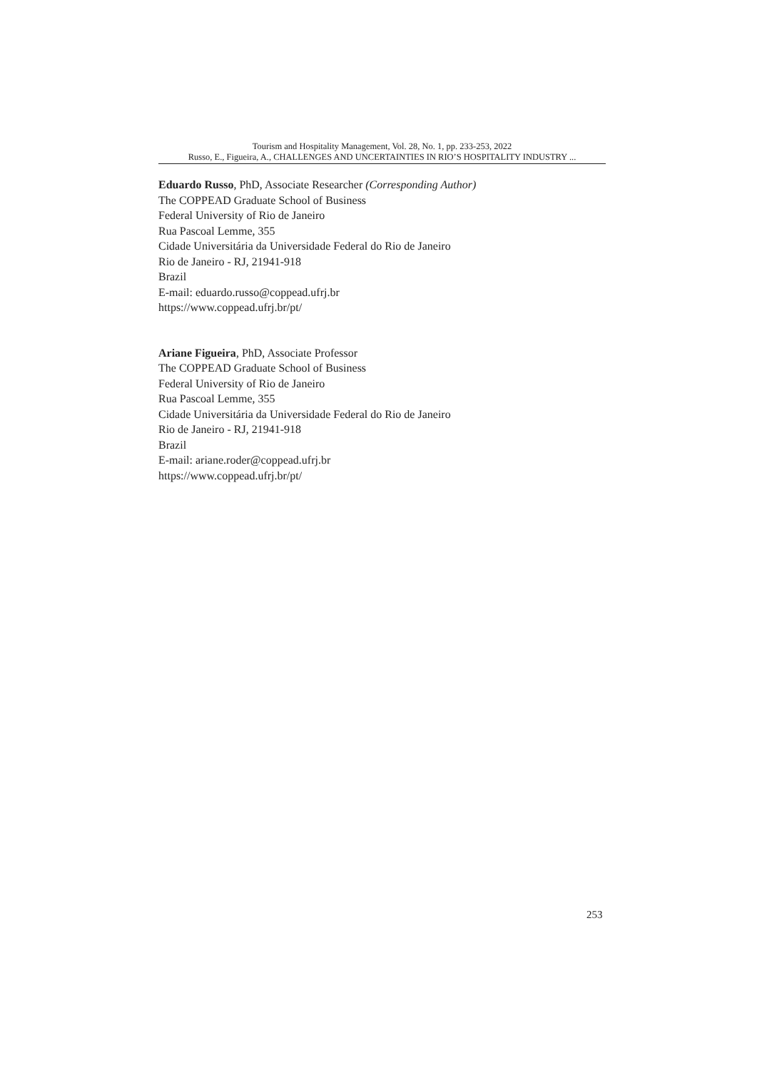Tourism and Hospitality Management, Vol. 28, No. 1, pp. 233-253, 2022
Russo, E., Figueira, A., CHALLENGES AND UNCERTAINTIES IN RIO’S HOSPITALITY INDUSTRY ...
Eduardo Russo, PhD, Associate Researcher (Corresponding Author)
The COPPEAD Graduate School of Business
Federal University of Rio de Janeiro
Rua Pascoal Lemme, 355
Cidade Universitária da Universidade Federal do Rio de Janeiro
Rio de Janeiro - RJ, 21941-918
Brazil
E-mail: eduardo.russo@coppead.ufrj.br
https://www.coppead.ufrj.br/pt/
Ariane Figueira, PhD, Associate Professor
The COPPEAD Graduate School of Business
Federal University of Rio de Janeiro
Rua Pascoal Lemme, 355
Cidade Universitária da Universidade Federal do Rio de Janeiro
Rio de Janeiro - RJ, 21941-918
Brazil
E-mail: ariane.roder@coppead.ufrj.br
https://www.coppead.ufrj.br/pt/
253